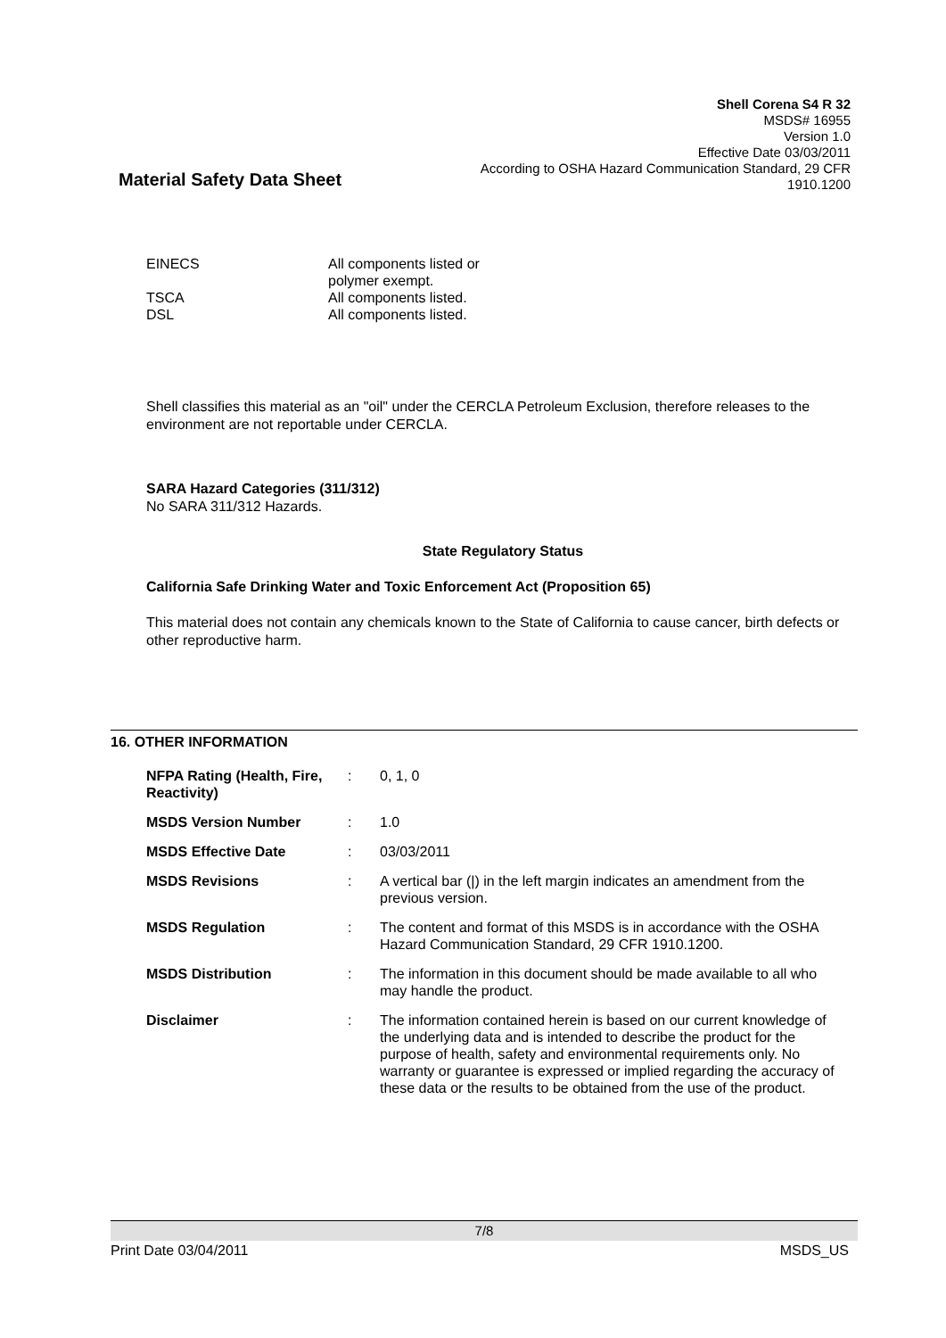Shell Corena S4 R 32
MSDS# 16955
Version 1.0
Effective Date 03/03/2011
According to OSHA Hazard Communication Standard, 29 CFR 1910.1200
Material Safety Data Sheet
| EINECS | All components listed or polymer exempt. |
| TSCA | All components listed. |
| DSL | All components listed. |
Shell classifies this material as an "oil" under the CERCLA Petroleum Exclusion, therefore releases to the environment are not reportable under CERCLA.
SARA Hazard Categories (311/312)
No SARA 311/312 Hazards.
State Regulatory Status
California Safe Drinking Water and Toxic Enforcement Act (Proposition 65)
This material does not contain any chemicals known to the State of California to cause cancer, birth defects or other reproductive harm.
16. OTHER INFORMATION
| NFPA Rating (Health, Fire, Reactivity) | : | 0, 1, 0 |
| MSDS Version Number | : | 1.0 |
| MSDS Effective Date | : | 03/03/2011 |
| MSDS Revisions | : | A vertical bar (/) in the left margin indicates an amendment from the previous version. |
| MSDS Regulation | : | The content and format of this MSDS is in accordance with the OSHA Hazard Communication Standard, 29 CFR 1910.1200. |
| MSDS Distribution | : | The information in this document should be made available to all who may handle the product. |
| Disclaimer | : | The information contained herein is based on our current knowledge of the underlying data and is intended to describe the product for the purpose of health, safety and environmental requirements only. No warranty or guarantee is expressed or implied regarding the accuracy of these data or the results to be obtained from the use of the product. |
7/8
Print Date 03/04/2011 MSDS_US